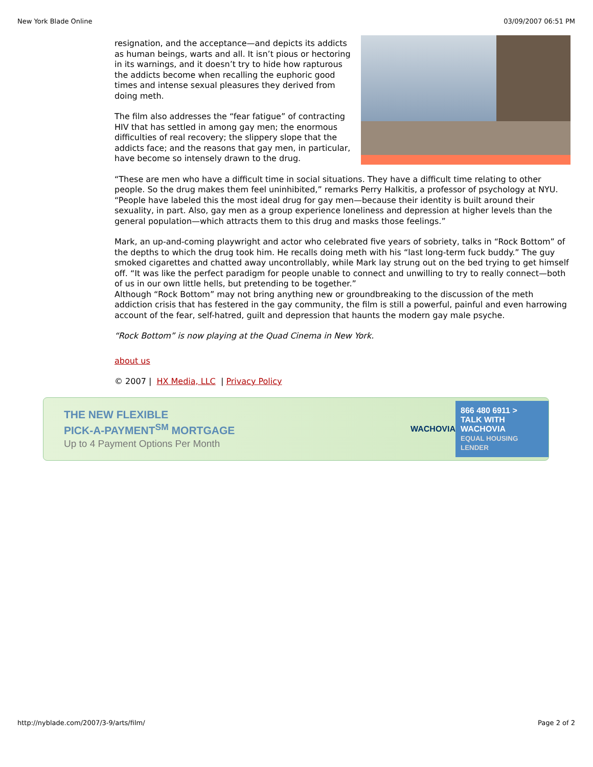New York Blade Online 03/09/2007 06:51 PM
resignation, and the acceptance—and depicts its addicts as human beings, warts and all. It isn’t pious or hectoring in its warnings, and it doesn’t try to hide how rapturous the addicts become when recalling the euphoric good times and intense sexual pleasures they derived from doing meth.
The film also addresses the “fear fatigue” of contracting HIV that has settled in among gay men; the enormous difficulties of real recovery; the slippery slope that the addicts face; and the reasons that gay men, in particular, have become so intensely drawn to the drug.
“These are men who have a difficult time in social situations. They have a difficult time relating to other people. So the drug makes them feel uninhibited,” remarks Perry Halkitis, a professor of psychology at NYU. “People have labeled this the most ideal drug for gay men—because their identity is built around their sexuality, in part. Also, gay men as a group experience loneliness and depression at higher levels than the general population—which attracts them to this drug and masks those feelings.”
Mark, an up-and-coming playwright and actor who celebrated five years of sobriety, talks in “Rock Bottom” of the depths to which the drug took him. He recalls doing meth with his “last long-term fuck buddy.” The guy smoked cigarettes and chatted away uncontrollably, while Mark lay strung out on the bed trying to get himself off. “It was like the perfect paradigm for people unable to connect and unwilling to try to really connect—both of us in our own little hells, but pretending to be together.”
Although “Rock Bottom” may not bring anything new or groundbreaking to the discussion of the meth addiction crisis that has festered in the gay community, the film is still a powerful, painful and even harrowing account of the fear, self-hatred, guilt and depression that haunts the modern gay male psyche.
“Rock Bottom” is now playing at the Quad Cinema in New York.
about us
© 2007 | HX Media, LLC | Privacy Policy
THE NEW FLEXIBLE
PICK-A-PAYMENT<sup>SM</sup> MORTGAGE
Up to 4 Payment Options Per Month
WACHOVIA
866 480 6911 >
TALK WITH WACHOVIA
EQUAL HOUSING LENDER
http://nyblade.com/2007/3-9/arts/film/ Page 2 of 2